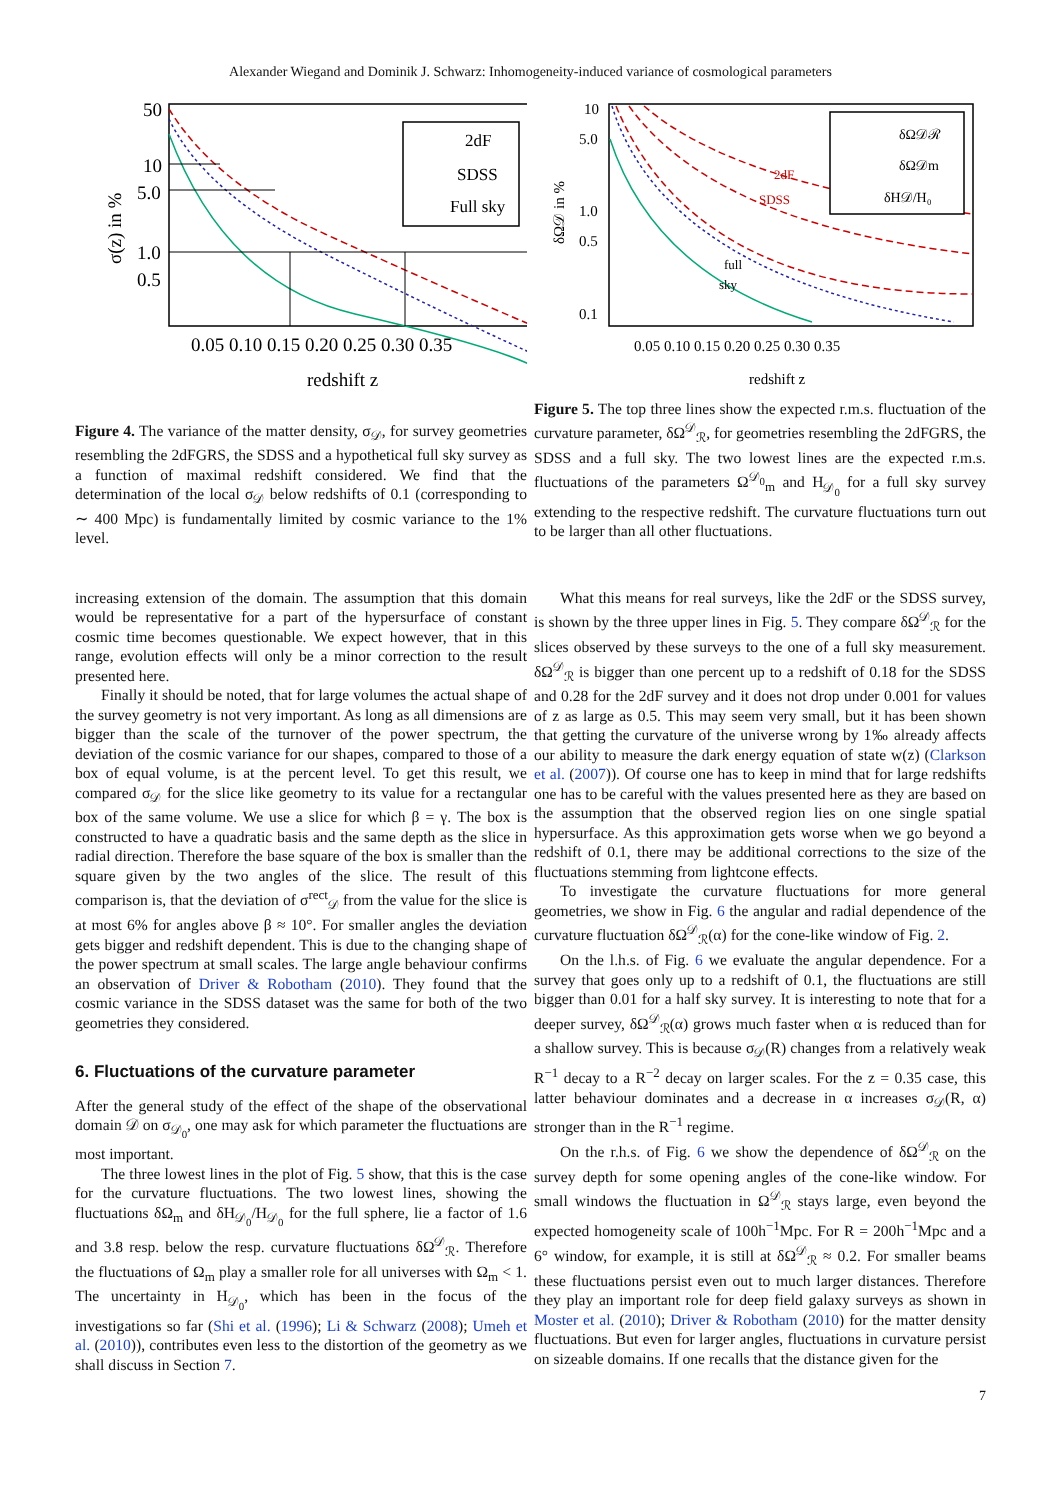Alexander Wiegand and Dominik J. Schwarz: Inhomogeneity-induced variance of cosmological parameters
2dF
SDSS
Full sky
50
10
5.0
1.0
0.5
0.05 0.10 0.15 0.20 0.25 0.30 0.35
redshift z
σ(z) in %
Figure 4. The variance of the matter density, σ<sub>𝒟</sub>, for survey geometries resembling the 2dFGRS, the SDSS and a hypothetical full sky survey as a function of maximal redshift considered. We find that the determination of the local σ<sub>𝒟</sub> below redshifts of 0.1 (corresponding to ∼ 400 Mpc) is fundamentally limited by cosmic variance to the 1% level.
δΩ𝒟ℛ
δΩ𝒟m
δH𝒟/H₀
2dF
SDSS
full
sky
10
5.0
1.0
0.5
0.1
0.05 0.10 0.15 0.20 0.25 0.30 0.35
redshift z
δΩ𝒟 in %
Figure 5. The top three lines show the expected r.m.s. fluctuation of the curvature parameter, δΩ<sup>𝒟</sup><sub>ℛ</sub>, for geometries resembling the 2dFGRS, the SDSS and a full sky. The two lowest lines are the expected r.m.s. fluctuations of the parameters Ω<sup>𝒟<sub>0</sub></sup><sub>m</sub> and H<sub>𝒟<sub>0</sub></sub> for a full sky survey extending to the respective redshift. The curvature fluctuations turn out to be larger than all other fluctuations.
increasing extension of the domain. The assumption that this domain would be representative for a part of the hypersurface of constant cosmic time becomes questionable. We expect however, that in this range, evolution effects will only be a minor correction to the result presented here.
Finally it should be noted, that for large volumes the actual shape of the survey geometry is not very important. As long as all dimensions are bigger than the scale of the turnover of the power spectrum, the deviation of the cosmic variance for our shapes, compared to those of a box of equal volume, is at the percent level. To get this result, we compared σ<sub>𝒟</sub> for the slice like geometry to its value for a rectangular box of the same volume. We use a slice for which β = γ. The box is constructed to have a quadratic basis and the same depth as the slice in radial direction. Therefore the base square of the box is smaller than the square given by the two angles of the slice. The result of this comparison is, that the deviation of σ<sup>rect</sup><sub>𝒟</sub> from the value for the slice is at most 6% for angles above β ≈ 10°. For smaller angles the deviation gets bigger and redshift dependent. This is due to the changing shape of the power spectrum at small scales. The large angle behaviour confirms an observation of Driver & Robotham (2010). They found that the cosmic variance in the SDSS dataset was the same for both of the two geometries they considered.
6. Fluctuations of the curvature parameter
After the general study of the effect of the shape of the observational domain 𝒟 on σ<sub>𝒟<sub>0</sub></sub>, one may ask for which parameter the fluctuations are most important.
The three lowest lines in the plot of Fig. 5 show, that this is the case for the curvature fluctuations. The two lowest lines, showing the fluctuations δΩ<sub>m</sub> and δH<sub>𝒟<sub>0</sub></sub>/H<sub>𝒟<sub>0</sub></sub> for the full sphere, lie a factor of 1.6 and 3.8 resp. below the resp. curvature fluctuations δΩ<sup>𝒟</sup><sub>ℛ</sub>. Therefore the fluctuations of Ω<sub>m</sub> play a smaller role for all universes with Ω<sub>m</sub> < 1. The uncertainty in H<sub>𝒟<sub>0</sub></sub>, which has been in the focus of the investigations so far (Shi et al. (1996); Li & Schwarz (2008); Umeh et al. (2010)), contributes even less to the distortion of the geometry as we shall discuss in Section 7.
What this means for real surveys, like the 2dF or the SDSS survey, is shown by the three upper lines in Fig. 5. They compare δΩ<sup>𝒟</sup><sub>ℛ</sub> for the slices observed by these surveys to the one of a full sky measurement. δΩ<sup>𝒟</sup><sub>ℛ</sub> is bigger than one percent up to a redshift of 0.18 for the SDSS and 0.28 for the 2dF survey and it does not drop under 0.001 for values of z as large as 0.5. This may seem very small, but it has been shown that getting the curvature of the universe wrong by 1‰ already affects our ability to measure the dark energy equation of state w(z) (Clarkson et al. (2007)). Of course one has to keep in mind that for large redshifts one has to be careful with the values presented here as they are based on the assumption that the observed region lies on one single spatial hypersurface. As this approximation gets worse when we go beyond a redshift of 0.1, there may be additional corrections to the size of the fluctuations stemming from lightcone effects.
To investigate the curvature fluctuations for more general geometries, we show in Fig. 6 the angular and radial dependence of the curvature fluctuation δΩ<sup>𝒟</sup><sub>ℛ</sub>(α) for the cone-like window of Fig. 2.
On the l.h.s. of Fig. 6 we evaluate the angular dependence. For a survey that goes only up to a redshift of 0.1, the fluctuations are still bigger than 0.01 for a half sky survey. It is interesting to note that for a deeper survey, δΩ<sup>𝒟</sup><sub>ℛ</sub>(α) grows much faster when α is reduced than for a shallow survey. This is because σ<sub>𝒟</sub>(R) changes from a relatively weak R<sup>−1</sup> decay to a R<sup>−2</sup> decay on larger scales. For the z = 0.35 case, this latter behaviour dominates and a decrease in α increases σ<sub>𝒟</sub>(R, α) stronger than in the R<sup>−1</sup> regime.
On the r.h.s. of Fig. 6 we show the dependence of δΩ<sup>𝒟</sup><sub>ℛ</sub> on the survey depth for some opening angles of the cone-like window. For small windows the fluctuation in Ω<sup>𝒟</sup><sub>ℛ</sub> stays large, even beyond the expected homogeneity scale of 100h<sup>−1</sup>Mpc. For R = 200h<sup>−1</sup>Mpc and a 6° window, for example, it is still at δΩ<sup>𝒟</sup><sub>ℛ</sub> ≈ 0.2. For smaller beams these fluctuations persist even out to much larger distances. Therefore they play an important role for deep field galaxy surveys as shown in Moster et al. (2010); Driver & Robotham (2010) for the matter density fluctuations. But even for larger angles, fluctuations in curvature persist on sizeable domains. If one recalls that the distance given for the
7